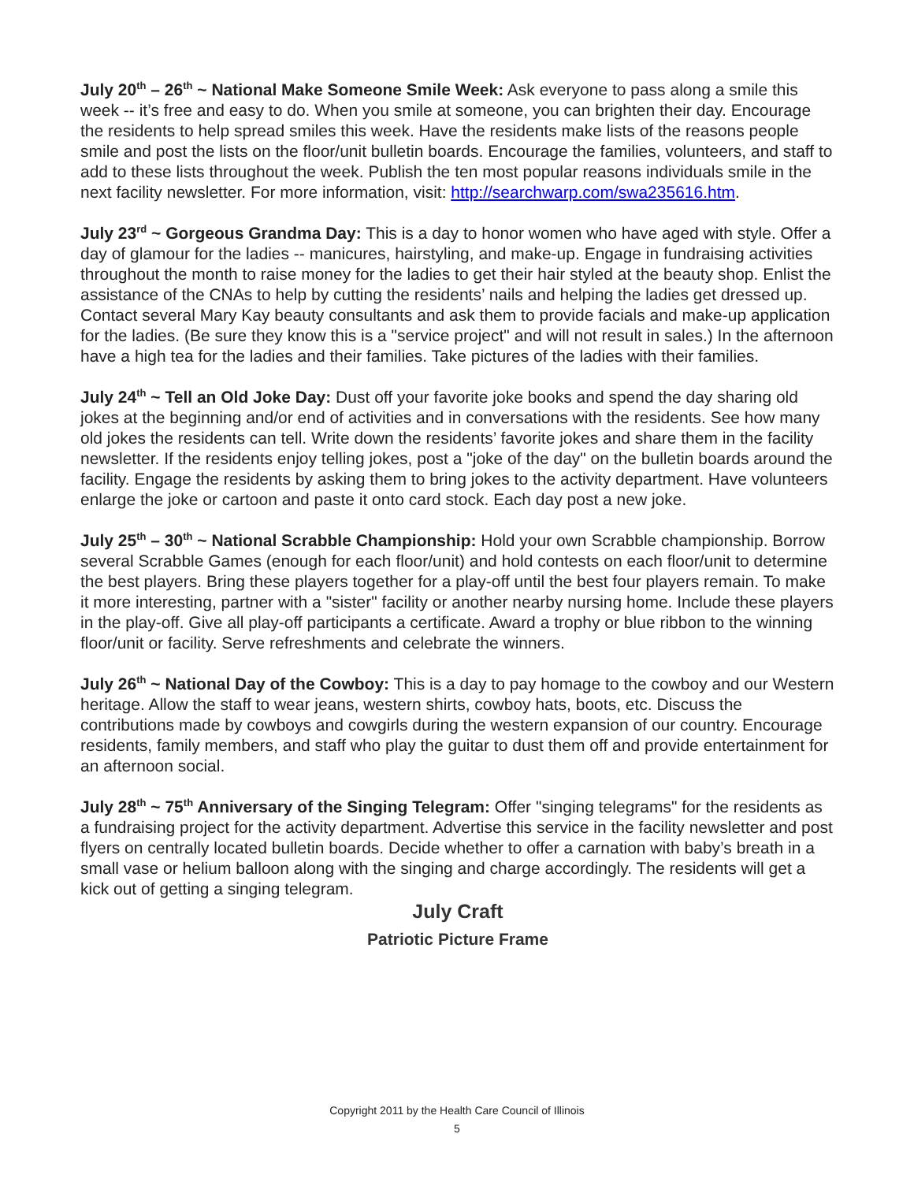July 20<sup>th</sup> – 26<sup>th</sup> ~ National Make Someone Smile Week: Ask everyone to pass along a smile this week -- it’s free and easy to do. When you smile at someone, you can brighten their day. Encourage the residents to help spread smiles this week. Have the residents make lists of the reasons people smile and post the lists on the floor/unit bulletin boards. Encourage the families, volunteers, and staff to add to these lists throughout the week. Publish the ten most popular reasons individuals smile in the next facility newsletter. For more information, visit: http://searchwarp.com/swa235616.htm.
July 23<sup>rd</sup> ~ Gorgeous Grandma Day: This is a day to honor women who have aged with style. Offer a day of glamour for the ladies -- manicures, hairstyling, and make-up. Engage in fundraising activities throughout the month to raise money for the ladies to get their hair styled at the beauty shop. Enlist the assistance of the CNAs to help by cutting the residents’ nails and helping the ladies get dressed up. Contact several Mary Kay beauty consultants and ask them to provide facials and make-up application for the ladies. (Be sure they know this is a "service project" and will not result in sales.) In the afternoon have a high tea for the ladies and their families. Take pictures of the ladies with their families.
July 24<sup>th</sup> ~ Tell an Old Joke Day: Dust off your favorite joke books and spend the day sharing old jokes at the beginning and/or end of activities and in conversations with the residents. See how many old jokes the residents can tell. Write down the residents’ favorite jokes and share them in the facility newsletter. If the residents enjoy telling jokes, post a "joke of the day" on the bulletin boards around the facility. Engage the residents by asking them to bring jokes to the activity department. Have volunteers enlarge the joke or cartoon and paste it onto card stock. Each day post a new joke.
July 25<sup>th</sup> – 30<sup>th</sup> ~ National Scrabble Championship: Hold your own Scrabble championship. Borrow several Scrabble Games (enough for each floor/unit) and hold contests on each floor/unit to determine the best players. Bring these players together for a play-off until the best four players remain. To make it more interesting, partner with a "sister" facility or another nearby nursing home. Include these players in the play-off. Give all play-off participants a certificate. Award a trophy or blue ribbon to the winning floor/unit or facility. Serve refreshments and celebrate the winners.
July 26<sup>th</sup> ~ National Day of the Cowboy: This is a day to pay homage to the cowboy and our Western heritage. Allow the staff to wear jeans, western shirts, cowboy hats, boots, etc. Discuss the contributions made by cowboys and cowgirls during the western expansion of our country. Encourage residents, family members, and staff who play the guitar to dust them off and provide entertainment for an afternoon social.
July 28<sup>th</sup> ~ 75<sup>th</sup> Anniversary of the Singing Telegram: Offer "singing telegrams" for the residents as a fundraising project for the activity department. Advertise this service in the facility newsletter and post flyers on centrally located bulletin boards. Decide whether to offer a carnation with baby’s breath in a small vase or helium balloon along with the singing and charge accordingly. The residents will get a kick out of getting a singing telegram.
July Craft
Patriotic Picture Frame
Copyright 2011 by the Health Care Council of Illinois
5